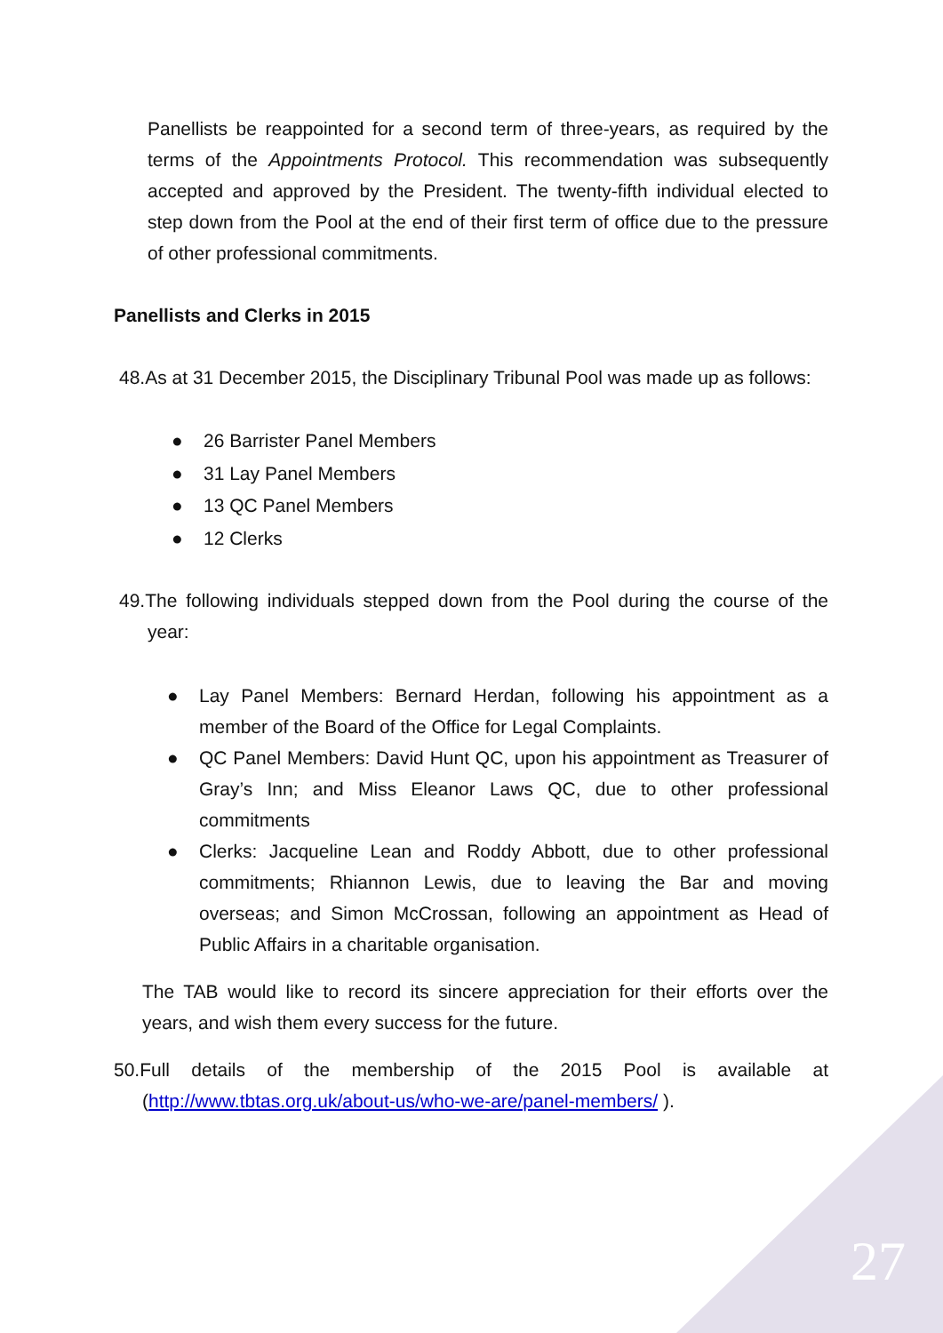Panellists be reappointed for a second term of three-years, as required by the terms of the Appointments Protocol. This recommendation was subsequently accepted and approved by the President. The twenty-fifth individual elected to step down from the Pool at the end of their first term of office due to the pressure of other professional commitments.
Panellists and Clerks in 2015
48.As at 31 December 2015, the Disciplinary Tribunal Pool was made up as follows:
● 26 Barrister Panel Members
● 31 Lay Panel Members
● 13 QC Panel Members
● 12 Clerks
49.The following individuals stepped down from the Pool during the course of the year:
● Lay Panel Members: Bernard Herdan, following his appointment as a member of the Board of the Office for Legal Complaints.
● QC Panel Members: David Hunt QC, upon his appointment as Treasurer of Gray’s Inn; and Miss Eleanor Laws QC, due to other professional commitments
● Clerks: Jacqueline Lean and Roddy Abbott, due to other professional commitments; Rhiannon Lewis, due to leaving the Bar and moving overseas; and Simon McCrossan, following an appointment as Head of Public Affairs in a charitable organisation.
The TAB would like to record its sincere appreciation for their efforts over the years, and wish them every success for the future.
50.Full details of the membership of the 2015 Pool is available at (http://www.tbtas.org.uk/about-us/who-we-are/panel-members/ ).
27